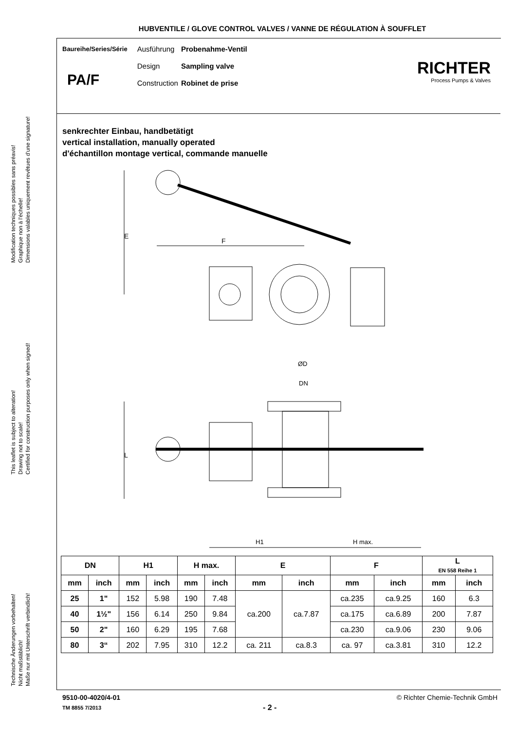HUBVENTILE / GLOVE CONTROL VALVES / VANNE DE RÉGULATION À SOUFFLET
Modification techniques possibles sans préavis!
Graphique non à l'échelle!
Dimensions valables uniquement revêtues d'une signature!
This leaflet is subject to alteration!
Drawing not to scale!
Certified for construction purposes only when signed!
Technische Änderungen vorbehalten!
Nicht maßstäblich!
Maße nur mit Unterschrift verbindlich!
| Baureihe/Series/Série | Ausführung | Probenahme-Ventil |
| | Design | Sampling valve |
| | Construction | Robinet de prise |
PA/F
RICHTER
Process Pumps & Valves
senkrechter Einbau, handbetätigt
vertical installation, manually operated
d'échantillon montage vertical, commande manuelle
E
F
ØD
DN
L
H1
H max.
| DN | | H1 | | H max. | | E | | F | | L EN 558 Reihe 1 | |
| --- | --- | --- | --- | --- | --- | --- | --- | --- | --- | --- | --- |
| mm | inch | mm | inch | mm | inch | mm | inch | mm | inch | mm | inch |
| 25 | 1" | 152 | 5.98 | 190 | 7.48 | ca.200 | ca.7.87 | ca.235 | ca.9.25 | 160 | 6.3 |
| 40 | 1½" | 156 | 6.14 | 250 | 9.84 | | | ca.175 | ca.6.89 | 200 | 7.87 |
| 50 | 2" | 160 | 6.29 | 195 | 7.68 | | | ca.230 | ca.9.06 | 230 | 9.06 |
| 80 | 3“ | 202 | 7.95 | 310 | 12.2 | ca. 211 | ca.8.3 | ca. 97 | ca.3.81 | 310 | 12.2 |
9510-00-4020/4-01
TM 8855 7/2013 - 2 -
© Richter Chemie-Technik GmbH